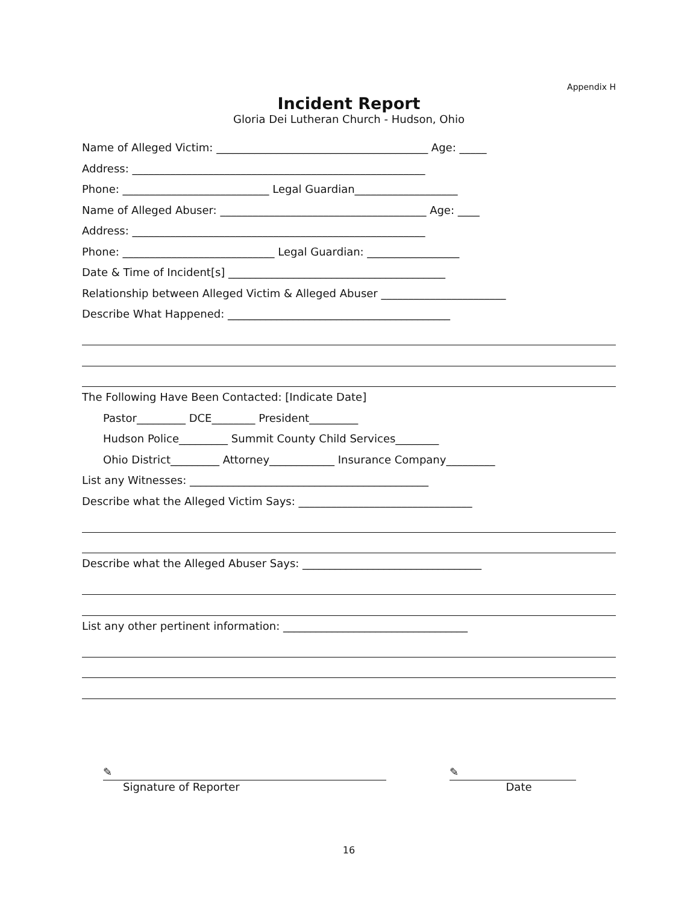Appendix H
Incident Report
Gloria Dei Lutheran Church - Hudson, Ohio
Name of Alleged Victim: _______________________________________ Age: _____
Address: ______________________________________________________
Phone: ___________________________ Legal Guardian___________________
Name of Alleged Abuser: ______________________________________ Age: ____
Address: ______________________________________________________
Phone: ____________________________ Legal Guardian: _________________
Date & Time of Incident[s] ________________________________________
Relationship between Alleged Victim & Alleged Abuser _______________________
Describe What Happened: _________________________________________
The Following Have Been Contacted: [Indicate Date]
Pastor_________ DCE________ President_________
Hudson Police_________ Summit County Child Services________
Ohio District_________ Attorney____________ Insurance Company_________
List any Witnesses: ____________________________________________
Describe what the Alleged Victim Says: ________________________________
Describe what the Alleged Abuser Says: _________________________________
List any other pertinent information: __________________________________
✎
Signature of Reporter
✎
Date
16